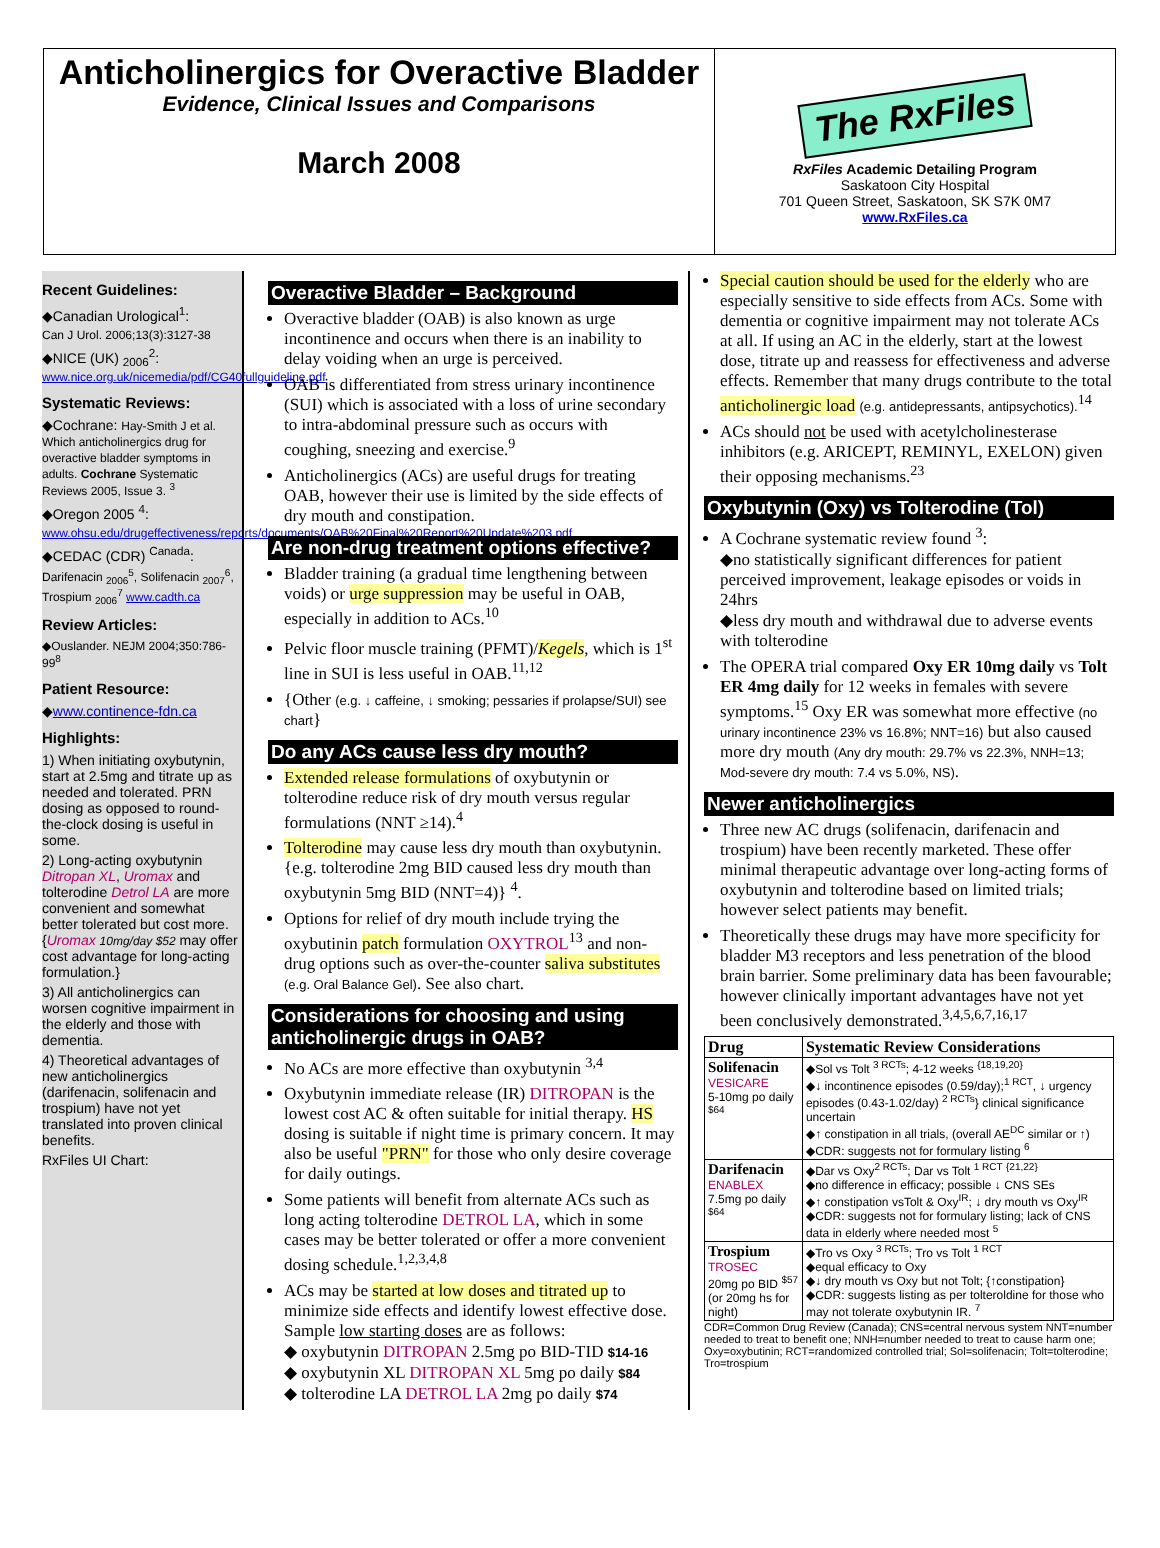Anticholinergics for Overactive Bladder
Evidence, Clinical Issues and Comparisons
March 2008
The RxFiles
RxFiles Academic Detailing Program
Saskatoon City Hospital
701 Queen Street, Saskatoon, SK S7K 0M7
www.RxFiles.ca
Recent Guidelines:
◆Canadian Urological<sup>1</sup>:
Can J Urol. 2006;13(3):3127-38
◆NICE (UK) <sub>2006</sub><sup>2</sup>: www.nice.org.uk/nicemedia/pdf/CG40fullguideline.pdf
Systematic Reviews:
◆Cochrane: Hay-Smith J et al. Which anticholinergics drug for overactive bladder symptoms in adults. Cochrane Systematic Reviews 2005, Issue 3. <sup>3</sup>
◆Oregon 2005 <sup>4</sup>:
www.ohsu.edu/drugeffectiveness/reports/documents/OAB%20Final%20Report%20Update%203.pdf
◆CEDAC (CDR) <sup>Canada</sup>:
Darifenacin <sub>2006</sub><sup>5</sup>, Solifenacin <sub>2007</sub><sup>6</sup>, Trospium <sub>2006</sub><sup>7</sup> www.cadth.ca
Review Articles:
◆Ouslander. NEJM 2004;350:786-99<sup>8</sup>
Patient Resource:
◆www.continence-fdn.ca
Highlights:
1) When initiating oxybutynin, start at 2.5mg and titrate up as needed and tolerated. PRN dosing as opposed to round-the-clock dosing is useful in some.
2) Long-acting oxybutynin Ditropan XL, Uromax and tolterodine Detrol LA are more convenient and somewhat better tolerated but cost more. {Uromax 10mg/day $52 may offer cost advantage for long-acting formulation.}
3) All anticholinergics can worsen cognitive impairment in the elderly and those with dementia.
4) Theoretical advantages of new anticholinergics (darifenacin, solifenacin and trospium) have not yet translated into proven clinical benefits.
RxFiles UI Chart:
Overactive Bladder – Background
Overactive bladder (OAB) is also known as urge incontinence and occurs when there is an inability to delay voiding when an urge is perceived.
OAB is differentiated from stress urinary incontinence (SUI) which is associated with a loss of urine secondary to intra-abdominal pressure such as occurs with coughing, sneezing and exercise.<sup>9</sup>
Anticholinergics (ACs) are useful drugs for treating OAB, however their use is limited by the side effects of dry mouth and constipation.
Are non-drug treatment options effective?
Bladder training (a gradual time lengthening between voids) or urge suppression may be useful in OAB, especially in addition to ACs.<sup>10</sup>
Pelvic floor muscle training (PFMT)/Kegels, which is 1<sup>st</sup> line in SUI is less useful in OAB.<sup>11,12</sup>
{Other (e.g. ↓ caffeine, ↓ smoking; pessaries if prolapse/SUI) see chart}
Do any ACs cause less dry mouth?
Extended release formulations of oxybutynin or tolterodine reduce risk of dry mouth versus regular formulations (NNT ≥14).<sup>4</sup>
Tolterodine may cause less dry mouth than oxybutynin. {e.g. tolterodine 2mg BID caused less dry mouth than oxybutynin 5mg BID (NNT=4)} <sup>4</sup>.
Options for relief of dry mouth include trying the oxybutinin patch formulation OXYTROL<sup>13</sup> and non-drug options such as over-the-counter saliva substitutes (e.g. Oral Balance Gel). See also chart.
Considerations for choosing and using anticholinergic drugs in OAB?
No ACs are more effective than oxybutynin <sup>3,4</sup>
Oxybutynin immediate release (IR) DITROPAN is the lowest cost AC & often suitable for initial therapy. HS dosing is suitable if night time is primary concern. It may also be useful "PRN" for those who only desire coverage for daily outings.
Some patients will benefit from alternate ACs such as long acting tolterodine DETROL LA, which in some cases may be better tolerated or offer a more convenient dosing schedule.<sup>1,2,3,4,8</sup>
ACs may be started at low doses and titrated up to minimize side effects and identify lowest effective dose. Sample low starting doses are as follows:
◆ oxybutynin DITROPAN 2.5mg po BID-TID $14-16
◆ oxybutynin XL DITROPAN XL 5mg po daily $84
◆ tolterodine LA DETROL LA 2mg po daily $74
Special caution should be used for the elderly who are especially sensitive to side effects from ACs. Some with dementia or cognitive impairment may not tolerate ACs at all. If using an AC in the elderly, start at the lowest dose, titrate up and reassess for effectiveness and adverse effects. Remember that many drugs contribute to the total anticholinergic load (e.g. antidepressants, antipsychotics).<sup>14</sup>
ACs should not be used with acetylcholinesterase inhibitors (e.g. ARICEPT, REMINYL, EXELON) given their opposing mechanisms.<sup>23</sup>
Oxybutynin (Oxy) vs Tolterodine (Tol)
A Cochrane systematic review found <sup>3</sup>:
◆no statistically significant differences for patient perceived improvement, leakage episodes or voids in 24hrs
◆less dry mouth and withdrawal due to adverse events with tolterodine
The OPERA trial compared Oxy ER 10mg daily vs Tolt ER 4mg daily for 12 weeks in females with severe symptoms.<sup>15</sup> Oxy ER was somewhat more effective (no urinary incontinence 23% vs 16.8%; NNT=16) but also caused more dry mouth (Any dry mouth: 29.7% vs 22.3%, NNH=13; Mod-severe dry mouth: 7.4 vs 5.0%, NS).
Newer anticholinergics
Three new AC drugs (solifenacin, darifenacin and trospium) have been recently marketed. These offer minimal therapeutic advantage over long-acting forms of oxybutynin and tolterodine based on limited trials; however select patients may benefit.
Theoretically these drugs may have more specificity for bladder M3 receptors and less penetration of the blood brain barrier. Some preliminary data has been favourable; however clinically important advantages have not yet been conclusively demonstrated.<sup>3,4,5,6,7,16,17</sup>
| Drug | Systematic Review Considerations |
| --- | --- |
| Solifenacin VESICARE 5-10mg po daily <sup>$64</sup> | ◆Sol vs Tolt <sup>3 RCTs</sup>; 4-12 weeks <sup>{18,19,20}</sup> ◆↓ incontinence episodes (0.59/day);<sup>1 RCT</sup>, ↓ urgency episodes (0.43-1.02/day) <sup>2 RCTs</sup>} clinical significance uncertain ◆↑ constipation in all trials, (overall AE<sup>DC</sup> similar or ↑) ◆CDR: suggests not for formulary listing <sup>6</sup> |
| Darifenacin ENABLEX 7.5mg po daily <sup>$64</sup> | ◆Dar vs Oxy<sup>2 RCTs</sup>; Dar vs Tolt <sup>1 RCT</sup> <sup>{21,22}</sup> ◆no difference in efficacy; possible ↓ CNS SEs ◆↑ constipation vsTolt & Oxy<sup>IR</sup>; ↓ dry mouth vs Oxy<sup>IR</sup> ◆CDR: suggests not for formulary listing; lack of CNS data in elderly where needed most <sup>5</sup> |
| Trospium TROSEC 20mg po BID <sup>$57</sup> (or 20mg hs for night) | ◆Tro vs Oxy <sup>3 RCTs</sup>; Tro vs Tolt <sup>1 RCT</sup> ◆equal efficacy to Oxy ◆↓ dry mouth vs Oxy but not Tolt; {↑constipation} ◆CDR: suggests listing as per tolteroldine for those who may not tolerate oxybutynin IR. <sup>7</sup> |
CDR=Common Drug Review (Canada); CNS=central nervous system NNT=number needed to treat to benefit one; NNH=number needed to treat to cause harm one; Oxy=oxybutinin; RCT=randomized controlled trial; Sol=solifenacin; Tolt=tolterodine; Tro=trospium